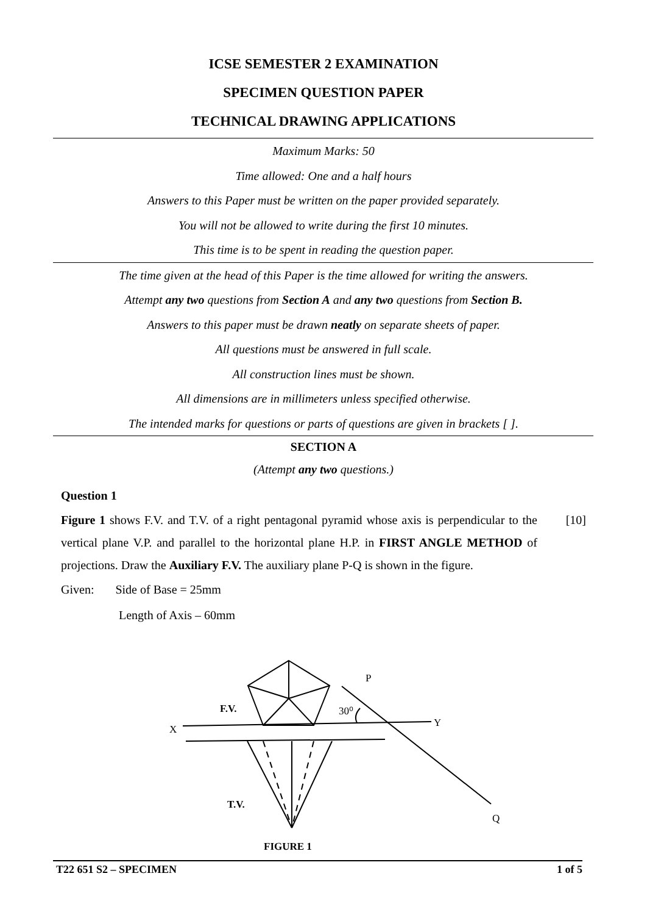ICSE SEMESTER 2 EXAMINATION
SPECIMEN QUESTION PAPER
TECHNICAL DRAWING APPLICATIONS
Maximum Marks: 50
Time allowed: One and a half hours
Answers to this Paper must be written on the paper provided separately.
You will not be allowed to write during the first 10 minutes.
This time is to be spent in reading the question paper.
The time given at the head of this Paper is the time allowed for writing the answers.
Attempt any two questions from Section A and any two questions from Section B.
Answers to this paper must be drawn neatly on separate sheets of paper.
All questions must be answered in full scale.
All construction lines must be shown.
All dimensions are in millimeters unless specified otherwise.
The intended marks for questions or parts of questions are given in brackets [ ].
SECTION A
(Attempt any two questions.)
Question 1
Figure 1 shows F.V. and T.V. of a right pentagonal pyramid whose axis is perpendicular to the vertical plane V.P. and parallel to the horizontal plane H.P. in FIRST ANGLE METHOD of projections. Draw the Auxiliary F.V. The auxiliary plane P-Q is shown in the figure.
[10]
Given: Side of Base = 25mm
Length of Axis – 60mm
P
30⁰
F.V.
X
Y
T.V.
Q
FIGURE 1
T22 651 S2 – SPECIMEN 1 of 5